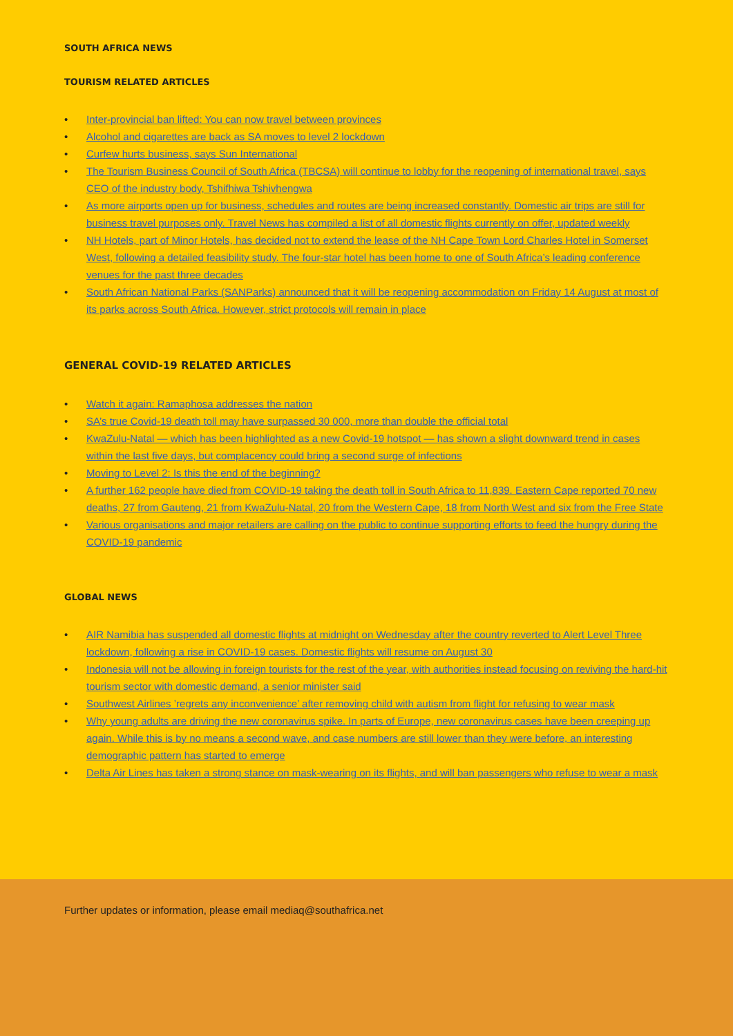SOUTH AFRICA NEWS
TOURISM RELATED ARTICLES
• Inter-provincial ban lifted: You can now travel between provinces
• Alcohol and cigarettes are back as SA moves to level 2 lockdown
• Curfew hurts business, says Sun International
• The Tourism Business Council of South Africa (TBCSA) will continue to lobby for the reopening of international travel, says CEO of the industry body, Tshifhiwa Tshivhengwa
• As more airports open up for business, schedules and routes are being increased constantly. Domestic air trips are still for business travel purposes only. Travel News has compiled a list of all domestic flights currently on offer, updated weekly
• NH Hotels, part of Minor Hotels, has decided not to extend the lease of the NH Cape Town Lord Charles Hotel in Somerset West, following a detailed feasibility study. The four-star hotel has been home to one of South Africa’s leading conference venues for the past three decades
• South African National Parks (SANParks) announced that it will be reopening accommodation on Friday 14 August at most of its parks across South Africa. However, strict protocols will remain in place
GENERAL COVID-19 RELATED ARTICLES
• Watch it again: Ramaphosa addresses the nation
• SA’s true Covid-19 death toll may have surpassed 30 000, more than double the official total
• KwaZulu-Natal — which has been highlighted as a new Covid-19 hotspot — has shown a slight downward trend in cases within the last five days, but complacency could bring a second surge of infections
• Moving to Level 2: Is this the end of the beginning?
• A further 162 people have died from COVID-19 taking the death toll in South Africa to 11,839. Eastern Cape reported 70 new deaths, 27 from Gauteng, 21 from KwaZulu-Natal, 20 from the Western Cape, 18 from North West and six from the Free State
• Various organisations and major retailers are calling on the public to continue supporting efforts to feed the hungry during the COVID-19 pandemic
GLOBAL NEWS
• AIR Namibia has suspended all domestic flights at midnight on Wednesday after the country reverted to Alert Level Three lockdown, following a rise in COVID-19 cases. Domestic flights will resume on August 30
• Indonesia will not be allowing in foreign tourists for the rest of the year, with authorities instead focusing on reviving the hard-hit tourism sector with domestic demand, a senior minister said
• Southwest Airlines ’regrets any inconvenience’ after removing child with autism from flight for refusing to wear mask
• Why young adults are driving the new coronavirus spike. In parts of Europe, new coronavirus cases have been creeping up again. While this is by no means a second wave, and case numbers are still lower than they were before, an interesting demographic pattern has started to emerge
• Delta Air Lines has taken a strong stance on mask-wearing on its flights, and will ban passengers who refuse to wear a mask
Further updates or information, please email mediaq@southafrica.net